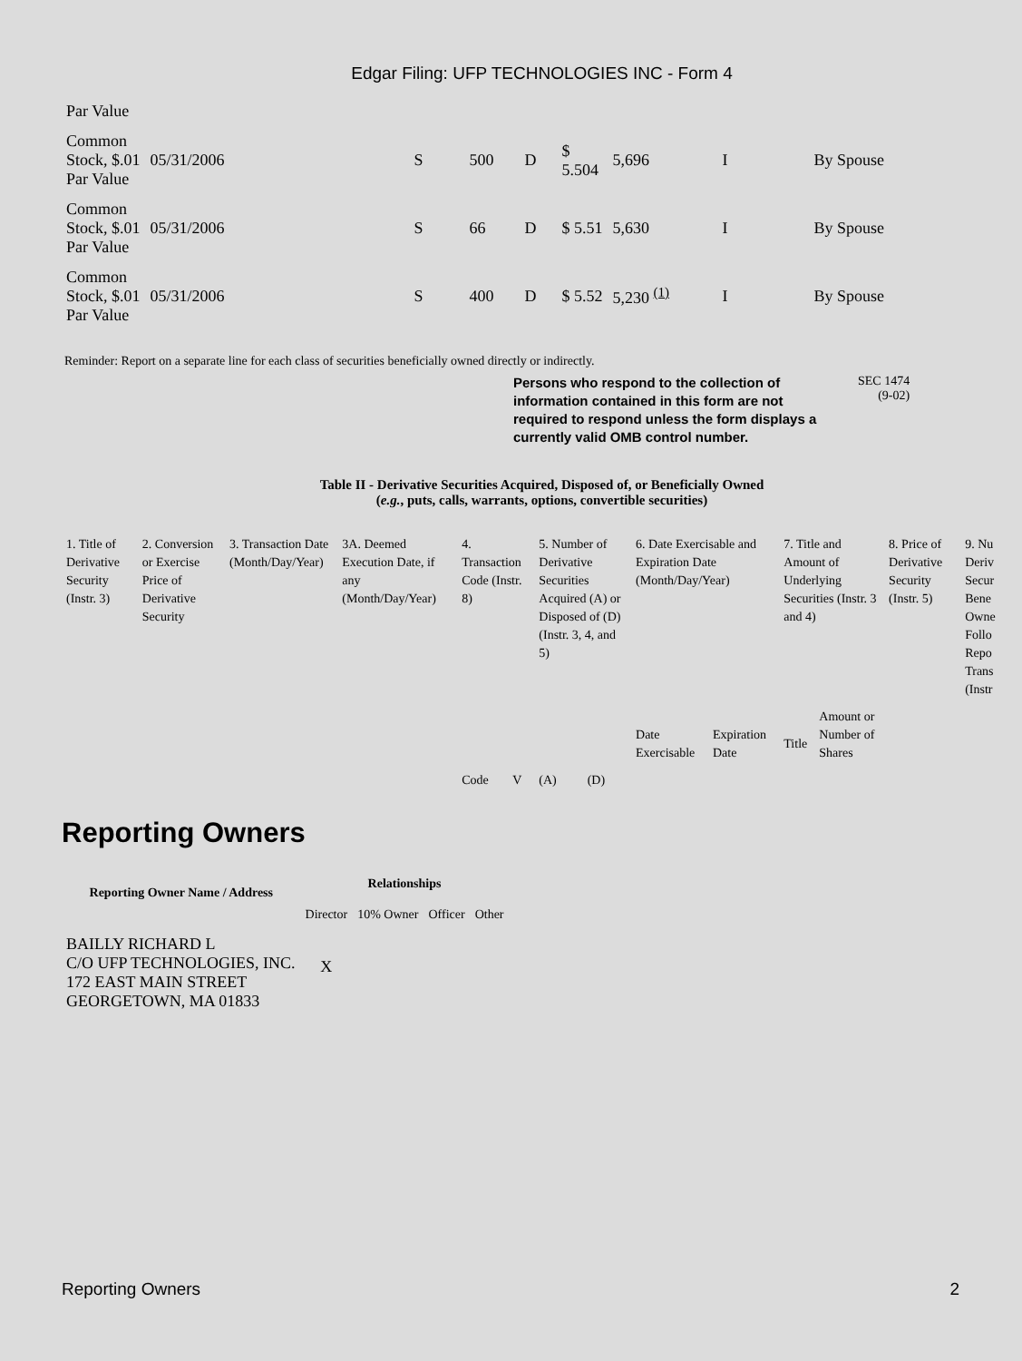Edgar Filing: UFP TECHNOLOGIES INC - Form 4
| Par Value | | | | | | | | |
| Common Stock, $.01 Par Value | 05/31/2006 | S | 500 | D | $ 5.504 | 5,696 | I | By Spouse |
| Common Stock, $.01 Par Value | 05/31/2006 | S | 66 | D | $ 5.51 | 5,630 | I | By Spouse |
| Common Stock, $.01 Par Value | 05/31/2006 | S | 400 | D | $ 5.52 | 5,230 <sup>(1)</sup> | I | By Spouse |
Reminder: Report on a separate line for each class of securities beneficially owned directly or indirectly.
Persons who respond to the collection of information contained in this form are not required to respond unless the form displays a currently valid OMB control number. SEC 1474
(9-02)
Table II - Derivative Securities Acquired, Disposed of, or Beneficially Owned
(e.g., puts, calls, warrants, options, convertible securities)
| 1. Title of Derivative Security (Instr. 3) | 2. Conversion or Exercise Price of Derivative Security | 3. Transaction Date (Month/Day/Year) | 3A. Deemed Execution Date, if any (Month/Day/Year) | 4. Transaction Code (Instr. 8) | | 5. Number of Derivative Securities Acquired (A) or Disposed of (D) (Instr. 3, 4, and 5) | | 6. Date Exercisable and Expiration Date (Month/Day/Year) | | 7. Title and Amount of Underlying Securities (Instr. 3 and 4) | | 8. Price of Derivative Security (Instr. 5) | 9. Nu Deriv Secur Bene Owne Follo Repo Trans (Instr |
| | | | | Code | V | (A) | (D) | Date Exercisable | Expiration Date | Title | Amount or Number of Shares | | |
Reporting Owners
| Reporting Owner Name / Address | Relationships | | | |
| --- | --- | --- | --- | --- |
| | Director | 10% Owner | Officer | Other |
| BAILLY RICHARD L C/O UFP TECHNOLOGIES, INC. 172 EAST MAIN STREET GEORGETOWN, MA 01833 | X | | | |
Reporting Owners 2